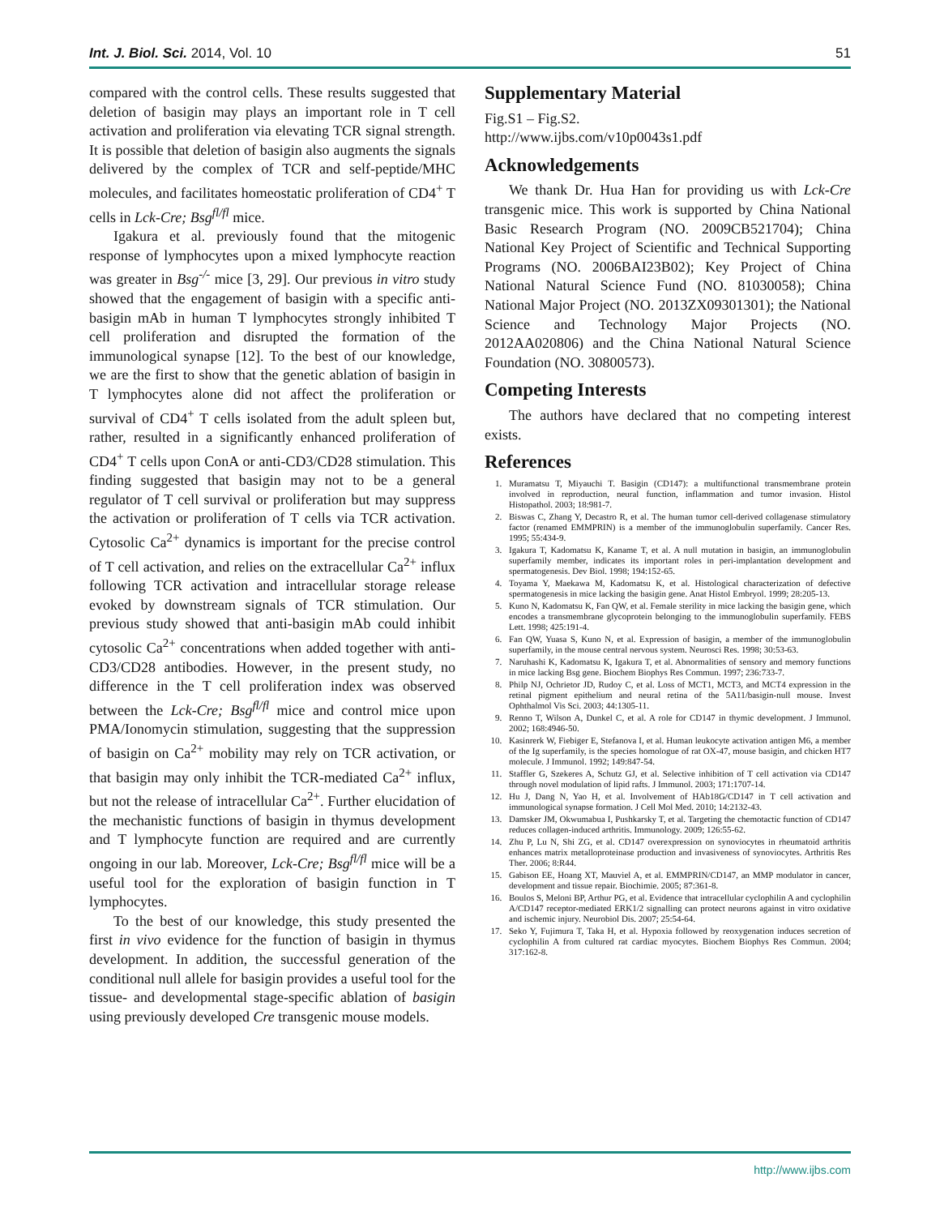Int. J. Biol. Sci. 2014, Vol. 10 51
compared with the control cells. These results suggested that deletion of basigin may plays an important role in T cell activation and proliferation via elevating TCR signal strength. It is possible that deletion of basigin also augments the signals delivered by the complex of TCR and self-peptide/MHC molecules, and facilitates homeostatic proliferation of CD4<sup>+</sup> T cells in Lck-Cre; Bsg<sup>fl/fl</sup> mice.
Igakura et al. previously found that the mitogenic response of lymphocytes upon a mixed lymphocyte reaction was greater in Bsg<sup>-/-</sup> mice [3, 29]. Our previous in vitro study showed that the engagement of basigin with a specific anti-basigin mAb in human T lymphocytes strongly inhibited T cell proliferation and disrupted the formation of the immunological synapse [12]. To the best of our knowledge, we are the first to show that the genetic ablation of basigin in T lymphocytes alone did not affect the proliferation or survival of CD4<sup>+</sup> T cells isolated from the adult spleen but, rather, resulted in a significantly enhanced proliferation of CD4<sup>+</sup> T cells upon ConA or anti-CD3/CD28 stimulation. This finding suggested that basigin may not to be a general regulator of T cell survival or proliferation but may suppress the activation or proliferation of T cells via TCR activation. Cytosolic Ca<sup>2+</sup> dynamics is important for the precise control of T cell activation, and relies on the extracellular Ca<sup>2+</sup> influx following TCR activation and intracellular storage release evoked by downstream signals of TCR stimulation. Our previous study showed that anti-basigin mAb could inhibit cytosolic Ca<sup>2+</sup> concentrations when added together with anti-CD3/CD28 antibodies. However, in the present study, no difference in the T cell proliferation index was observed between the Lck-Cre; Bsg<sup>fl/fl</sup> mice and control mice upon PMA/Ionomycin stimulation, suggesting that the suppression of basigin on Ca<sup>2+</sup> mobility may rely on TCR activation, or that basigin may only inhibit the TCR-mediated Ca<sup>2+</sup> influx, but not the release of intracellular Ca<sup>2+</sup>. Further elucidation of the mechanistic functions of basigin in thymus development and T lymphocyte function are required and are currently ongoing in our lab. Moreover, Lck-Cre; Bsg<sup>fl/fl</sup> mice will be a useful tool for the exploration of basigin function in T lymphocytes.
To the best of our knowledge, this study presented the first in vivo evidence for the function of basigin in thymus development. In addition, the successful generation of the conditional null allele for basigin provides a useful tool for the tissue- and developmental stage-specific ablation of basigin using previously developed Cre transgenic mouse models.
Supplementary Material
Fig.S1 – Fig.S2.
http://www.ijbs.com/v10p0043s1.pdf
Acknowledgements
We thank Dr. Hua Han for providing us with Lck-Cre transgenic mice. This work is supported by China National Basic Research Program (NO. 2009CB521704); China National Key Project of Scientific and Technical Supporting Programs (NO. 2006BAI23B02); Key Project of China National Natural Science Fund (NO. 81030058); China National Major Project (NO. 2013ZX09301301); the National Science and Technology Major Projects (NO. 2012AA020806) and the China National Natural Science Foundation (NO. 30800573).
Competing Interests
The authors have declared that no competing interest exists.
References
1. Muramatsu T, Miyauchi T. Basigin (CD147): a multifunctional transmembrane protein involved in reproduction, neural function, inflammation and tumor invasion. Histol Histopathol. 2003; 18:981-7.
2. Biswas C, Zhang Y, Decastro R, et al. The human tumor cell-derived collagenase stimulatory factor (renamed EMMPRIN) is a member of the immunoglobulin superfamily. Cancer Res. 1995; 55:434-9.
3. Igakura T, Kadomatsu K, Kaname T, et al. A null mutation in basigin, an immunoglobulin superfamily member, indicates its important roles in peri-implantation development and spermatogenesis. Dev Biol. 1998; 194:152-65.
4. Toyama Y, Maekawa M, Kadomatsu K, et al. Histological characterization of defective spermatogenesis in mice lacking the basigin gene. Anat Histol Embryol. 1999; 28:205-13.
5. Kuno N, Kadomatsu K, Fan QW, et al. Female sterility in mice lacking the basigin gene, which encodes a transmembrane glycoprotein belonging to the immunoglobulin superfamily. FEBS Lett. 1998; 425:191-4.
6. Fan QW, Yuasa S, Kuno N, et al. Expression of basigin, a member of the immunoglobulin superfamily, in the mouse central nervous system. Neurosci Res. 1998; 30:53-63.
7. Naruhashi K, Kadomatsu K, Igakura T, et al. Abnormalities of sensory and memory functions in mice lacking Bsg gene. Biochem Biophys Res Commun. 1997; 236:733-7.
8. Philp NJ, Ochrietor JD, Rudoy C, et al. Loss of MCT1, MCT3, and MCT4 expression in the retinal pigment epithelium and neural retina of the 5A11/basigin-null mouse. Invest Ophthalmol Vis Sci. 2003; 44:1305-11.
9. Renno T, Wilson A, Dunkel C, et al. A role for CD147 in thymic development. J Immunol. 2002; 168:4946-50.
10. Kasinrerk W, Fiebiger E, Stefanova I, et al. Human leukocyte activation antigen M6, a member of the Ig superfamily, is the species homologue of rat OX-47, mouse basigin, and chicken HT7 molecule. J Immunol. 1992; 149:847-54.
11. Staffler G, Szekeres A, Schutz GJ, et al. Selective inhibition of T cell activation via CD147 through novel modulation of lipid rafts. J Immunol. 2003; 171:1707-14.
12. Hu J, Dang N, Yao H, et al. Involvement of HAb18G/CD147 in T cell activation and immunological synapse formation. J Cell Mol Med. 2010; 14:2132-43.
13. Damsker JM, Okwumabua I, Pushkarsky T, et al. Targeting the chemotactic function of CD147 reduces collagen-induced arthritis. Immunology. 2009; 126:55-62.
14. Zhu P, Lu N, Shi ZG, et al. CD147 overexpression on synoviocytes in rheumatoid arthritis enhances matrix metalloproteinase production and invasiveness of synoviocytes. Arthritis Res Ther. 2006; 8:R44.
15. Gabison EE, Hoang XT, Mauviel A, et al. EMMPRIN/CD147, an MMP modulator in cancer, development and tissue repair. Biochimie. 2005; 87:361-8.
16. Boulos S, Meloni BP, Arthur PG, et al. Evidence that intracellular cyclophilin A and cyclophilin A/CD147 receptor-mediated ERK1/2 signalling can protect neurons against in vitro oxidative and ischemic injury. Neurobiol Dis. 2007; 25:54-64.
17. Seko Y, Fujimura T, Taka H, et al. Hypoxia followed by reoxygenation induces secretion of cyclophilin A from cultured rat cardiac myocytes. Biochem Biophys Res Commun. 2004; 317:162-8.
http://www.ijbs.com